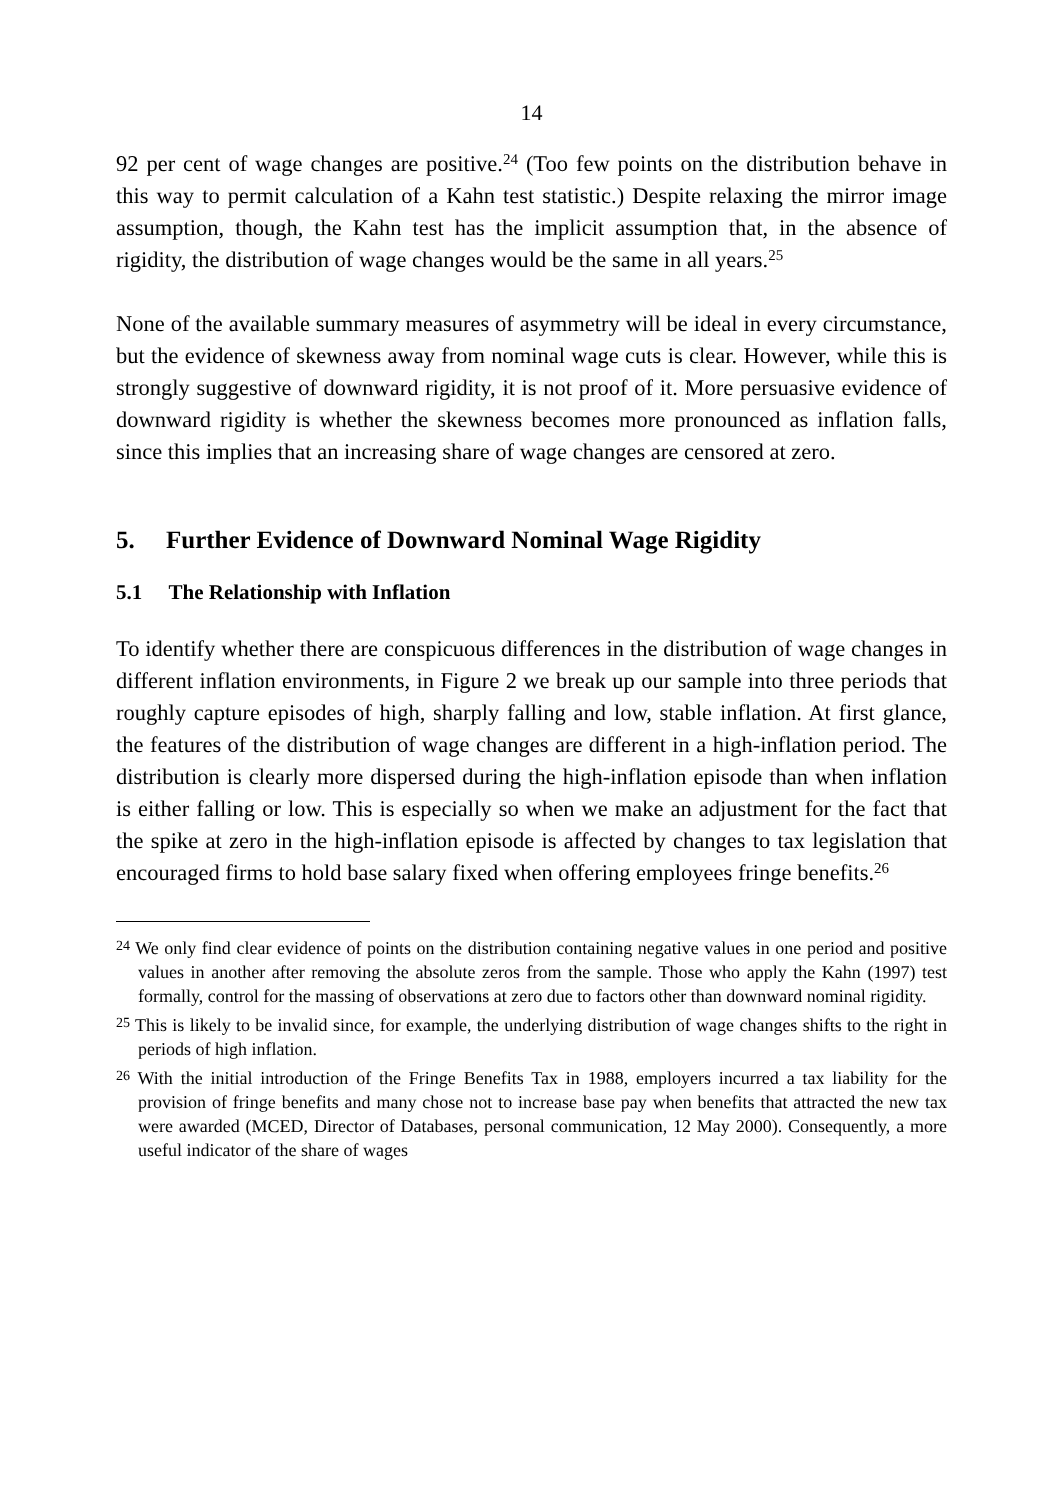14
92 per cent of wage changes are positive.<sup>24</sup> (Too few points on the distribution behave in this way to permit calculation of a Kahn test statistic.) Despite relaxing the mirror image assumption, though, the Kahn test has the implicit assumption that, in the absence of rigidity, the distribution of wage changes would be the same in all years.<sup>25</sup>
None of the available summary measures of asymmetry will be ideal in every circumstance, but the evidence of skewness away from nominal wage cuts is clear. However, while this is strongly suggestive of downward rigidity, it is not proof of it. More persuasive evidence of downward rigidity is whether the skewness becomes more pronounced as inflation falls, since this implies that an increasing share of wage changes are censored at zero.
5. Further Evidence of Downward Nominal Wage Rigidity
5.1 The Relationship with Inflation
To identify whether there are conspicuous differences in the distribution of wage changes in different inflation environments, in Figure 2 we break up our sample into three periods that roughly capture episodes of high, sharply falling and low, stable inflation. At first glance, the features of the distribution of wage changes are different in a high-inflation period. The distribution is clearly more dispersed during the high-inflation episode than when inflation is either falling or low. This is especially so when we make an adjustment for the fact that the spike at zero in the high-inflation episode is affected by changes to tax legislation that encouraged firms to hold base salary fixed when offering employees fringe benefits.<sup>26</sup>
<sup>24</sup> We only find clear evidence of points on the distribution containing negative values in one period and positive values in another after removing the absolute zeros from the sample. Those who apply the Kahn (1997) test formally, control for the massing of observations at zero due to factors other than downward nominal rigidity.
<sup>25</sup> This is likely to be invalid since, for example, the underlying distribution of wage changes shifts to the right in periods of high inflation.
<sup>26</sup> With the initial introduction of the Fringe Benefits Tax in 1988, employers incurred a tax liability for the provision of fringe benefits and many chose not to increase base pay when benefits that attracted the new tax were awarded (MCED, Director of Databases, personal communication, 12 May 2000). Consequently, a more useful indicator of the share of wages